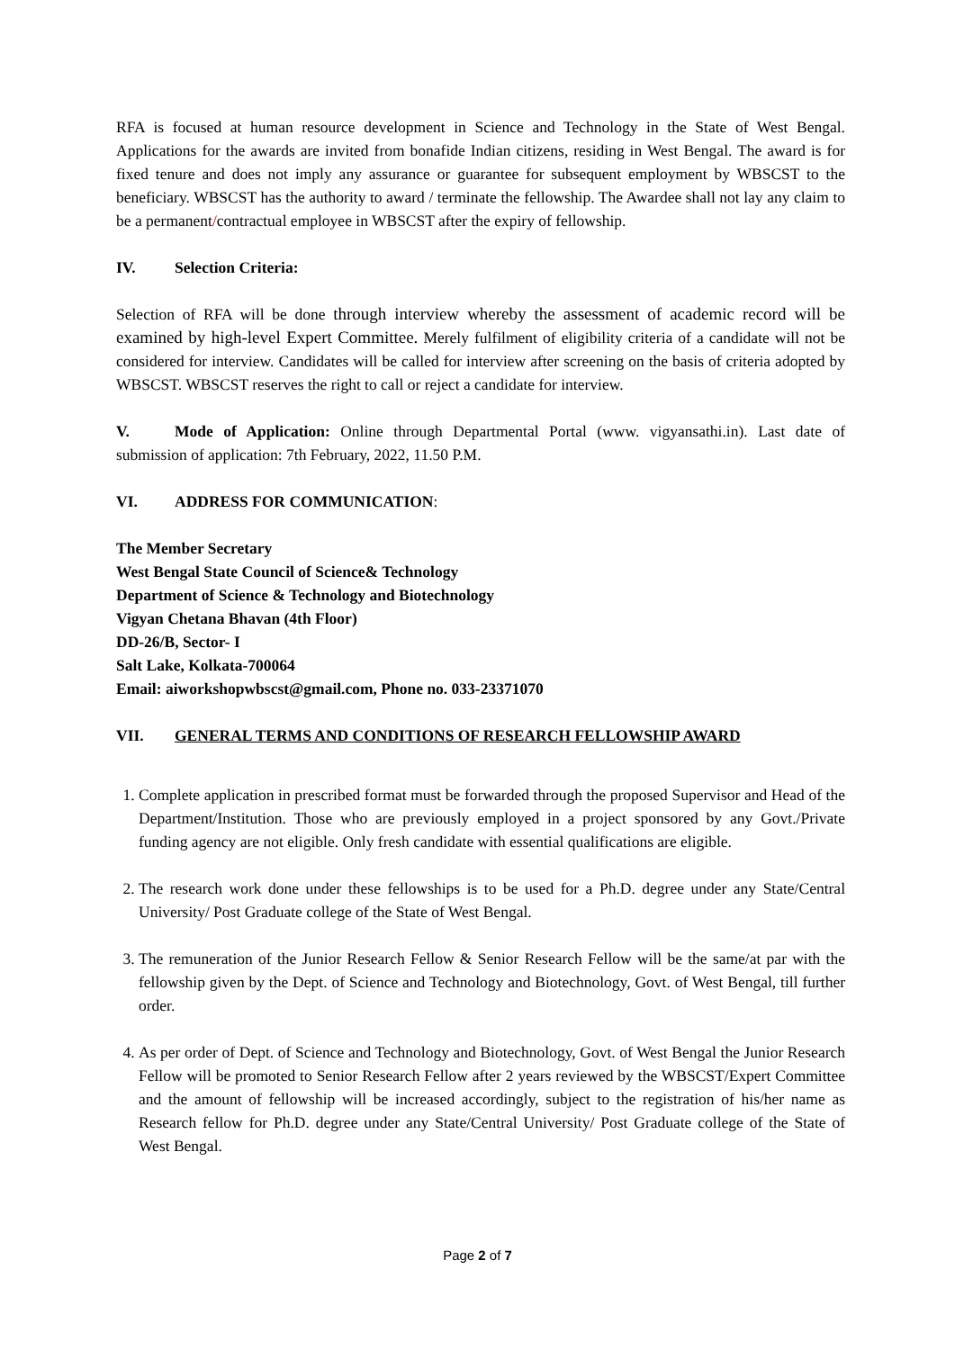RFA is focused at human resource development in Science and Technology in the State of West Bengal. Applications for the awards are invited from bonafide Indian citizens, residing in West Bengal. The award is for fixed tenure and does not imply any assurance or guarantee for subsequent employment by WBSCST to the beneficiary. WBSCST has the authority to award / terminate the fellowship. The Awardee shall not lay any claim to be a permanent/contractual employee in WBSCST after the expiry of fellowship.
IV. Selection Criteria:
Selection of RFA will be done through interview whereby the assessment of academic record will be examined by high-level Expert Committee. Merely fulfilment of eligibility criteria of a candidate will not be considered for interview. Candidates will be called for interview after screening on the basis of criteria adopted by WBSCST. WBSCST reserves the right to call or reject a candidate for interview.
V. Mode of Application: Online through Departmental Portal (www. vigyansathi.in). Last date of submission of application: 7th February, 2022, 11.50 P.M.
VI. ADDRESS FOR COMMUNICATION:
The Member Secretary
West Bengal State Council of Science& Technology
Department of Science & Technology and Biotechnology
Vigyan Chetana Bhavan (4th Floor)
DD-26/B, Sector- I
Salt Lake, Kolkata-700064
Email: aiworkshopwbscst@gmail.com, Phone no. 033-23371070
VII. GENERAL TERMS AND CONDITIONS OF RESEARCH FELLOWSHIP AWARD
1. Complete application in prescribed format must be forwarded through the proposed Supervisor and Head of the Department/Institution. Those who are previously employed in a project sponsored by any Govt./Private funding agency are not eligible. Only fresh candidate with essential qualifications are eligible.
2. The research work done under these fellowships is to be used for a Ph.D. degree under any State/Central University/ Post Graduate college of the State of West Bengal.
3. The remuneration of the Junior Research Fellow & Senior Research Fellow will be the same/at par with the fellowship given by the Dept. of Science and Technology and Biotechnology, Govt. of West Bengal, till further order.
4. As per order of Dept. of Science and Technology and Biotechnology, Govt. of West Bengal the Junior Research Fellow will be promoted to Senior Research Fellow after 2 years reviewed by the WBSCST/Expert Committee and the amount of fellowship will be increased accordingly, subject to the registration of his/her name as Research fellow for Ph.D. degree under any State/Central University/ Post Graduate college of the State of West Bengal.
Page 2 of 7